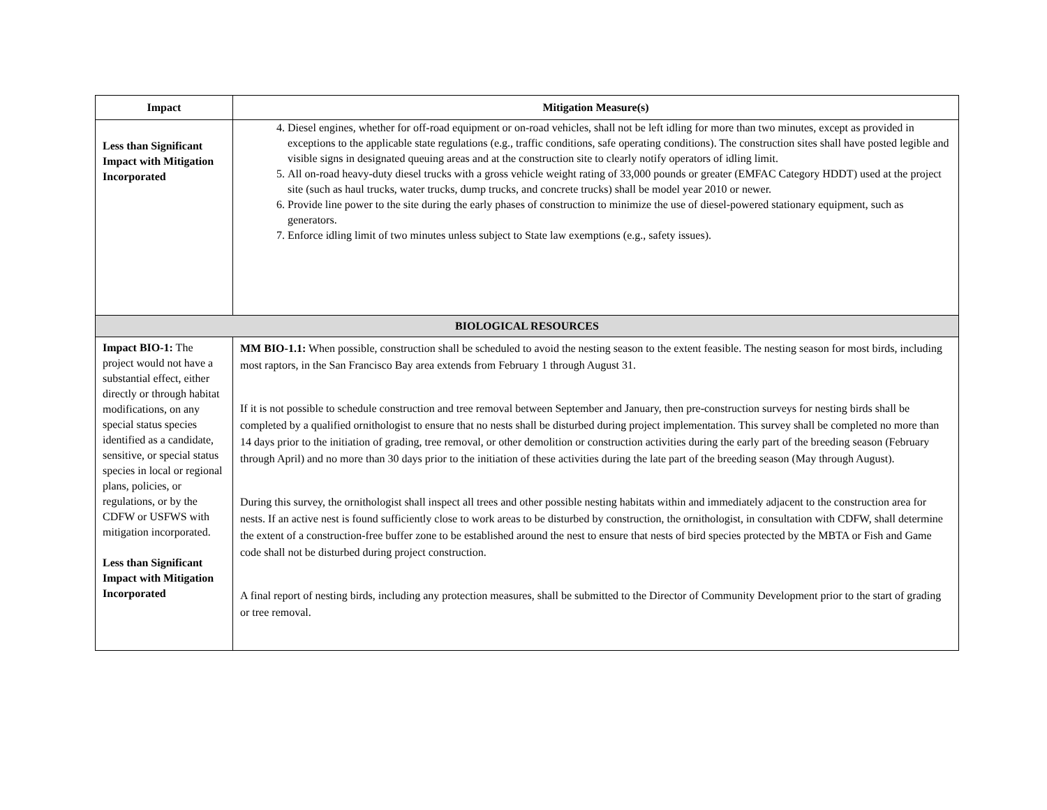| Impact | Mitigation Measure(s) |
| --- | --- |
| Less than Significant Impact with Mitigation Incorporated | 4. Diesel engines, whether for off-road equipment or on-road vehicles, shall not be left idling for more than two minutes, except as provided in exceptions to the applicable state regulations (e.g., traffic conditions, safe operating conditions). The construction sites shall have posted legible and visible signs in designated queuing areas and at the construction site to clearly notify operators of idling limit. 5. All on-road heavy-duty diesel trucks with a gross vehicle weight rating of 33,000 pounds or greater (EMFAC Category HDDT) used at the project site (such as haul trucks, water trucks, dump trucks, and concrete trucks) shall be model year 2010 or newer. 6. Provide line power to the site during the early phases of construction to minimize the use of diesel-powered stationary equipment, such as generators. 7. Enforce idling limit of two minutes unless subject to State law exemptions (e.g., safety issues). |
| BIOLOGICAL RESOURCES | |
| Impact BIO-1: The project would not have a substantial effect, either directly or through habitat modifications, on any special status species identified as a candidate, sensitive, or special status species in local or regional plans, policies, or regulations, or by the CDFW or USFWS with mitigation incorporated. Less than Significant Impact with Mitigation Incorporated | MM BIO-1.1: When possible, construction shall be scheduled to avoid the nesting season to the extent feasible. The nesting season for most birds, including most raptors, in the San Francisco Bay area extends from February 1 through August 31. If it is not possible to schedule construction and tree removal between September and January, then pre-construction surveys for nesting birds shall be completed by a qualified ornithologist to ensure that no nests shall be disturbed during project implementation. This survey shall be completed no more than 14 days prior to the initiation of grading, tree removal, or other demolition or construction activities during the early part of the breeding season (February through April) and no more than 30 days prior to the initiation of these activities during the late part of the breeding season (May through August). During this survey, the ornithologist shall inspect all trees and other possible nesting habitats within and immediately adjacent to the construction area for nests. If an active nest is found sufficiently close to work areas to be disturbed by construction, the ornithologist, in consultation with CDFW, shall determine the extent of a construction-free buffer zone to be established around the nest to ensure that nests of bird species protected by the MBTA or Fish and Game code shall not be disturbed during project construction. A final report of nesting birds, including any protection measures, shall be submitted to the Director of Community Development prior to the start of grading or tree removal. |